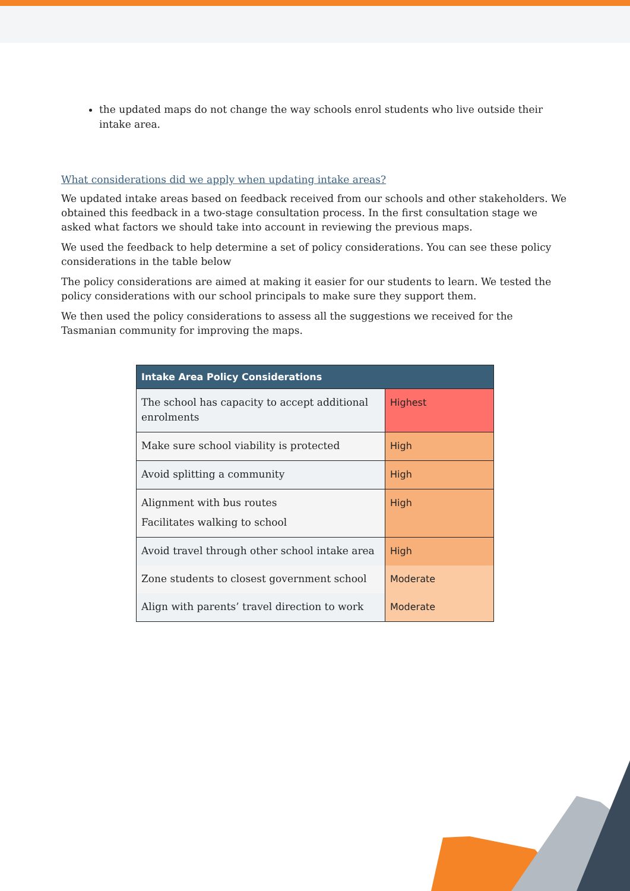the updated maps do not change the way schools enrol students who live outside their intake area.
What considerations did we apply when updating intake areas?
We updated intake areas based on feedback received from our schools and other stakeholders. We obtained this feedback in a two-stage consultation process. In the first consultation stage we asked what factors we should take into account in reviewing the previous maps.
We used the feedback to help determine a set of policy considerations. You can see these policy considerations in the table below
The policy considerations are aimed at making it easier for our students to learn. We tested the policy considerations with our school principals to make sure they support them.
We then used the policy considerations to assess all the suggestions we received for the Tasmanian community for improving the maps.
| Intake Area Policy Considerations | |
| --- | --- |
| The school has capacity to accept additional enrolments | Highest |
| Make sure school viability is protected | High |
| Avoid splitting a community | High |
| Alignment with bus routes Facilitates walking to school | High |
| Avoid travel through other school intake area | High |
| Zone students to closest government school | Moderate |
| Align with parents’ travel direction to work | Moderate |